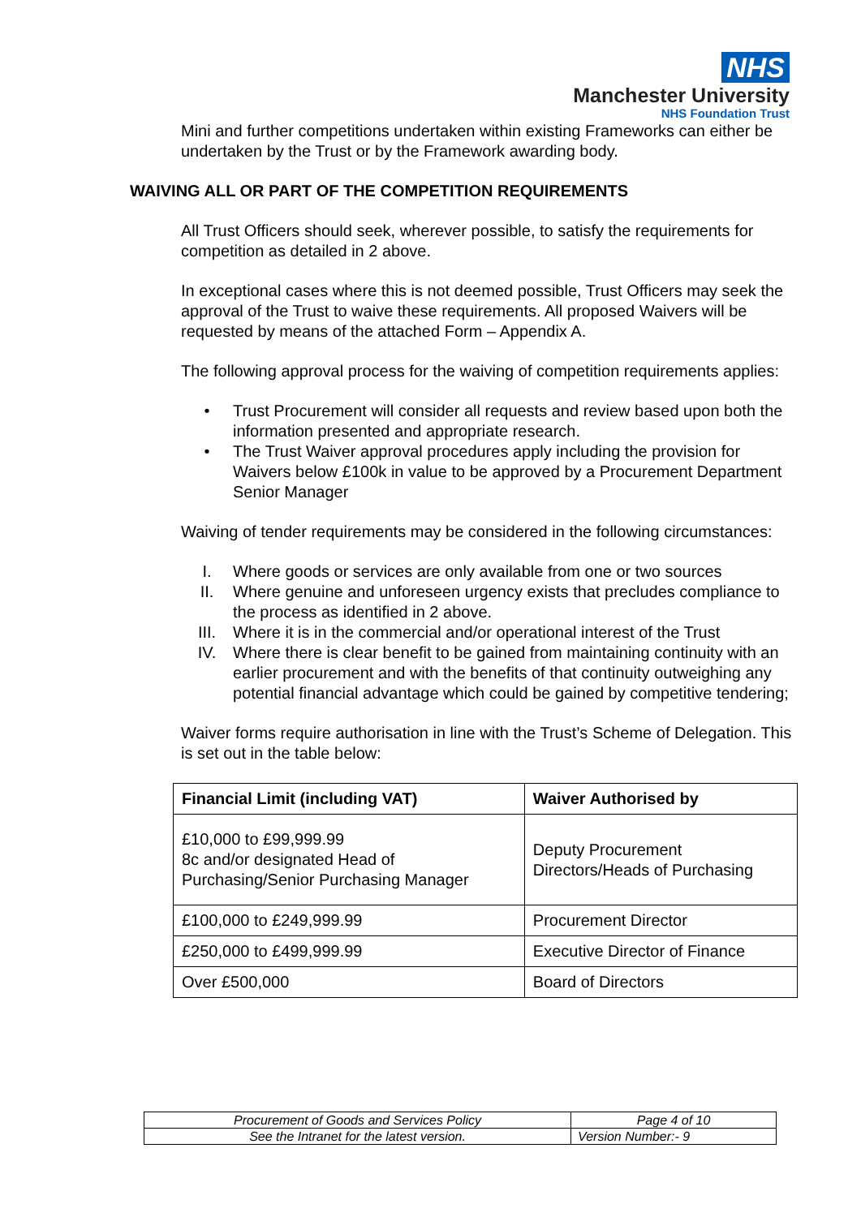NHS
Manchester University
NHS Foundation Trust
Mini and further competitions undertaken within existing Frameworks can either be undertaken by the Trust or by the Framework awarding body.
WAIVING ALL OR PART OF THE COMPETITION REQUIREMENTS
All Trust Officers should seek, wherever possible, to satisfy the requirements for competition as detailed in 2 above.
In exceptional cases where this is not deemed possible, Trust Officers may seek the approval of the Trust to waive these requirements. All proposed Waivers will be requested by means of the attached Form – Appendix A.
The following approval process for the waiving of competition requirements applies:
• Trust Procurement will consider all requests and review based upon both the information presented and appropriate research.
• The Trust Waiver approval procedures apply including the provision for Waivers below £100k in value to be approved by a Procurement Department Senior Manager
Waiving of tender requirements may be considered in the following circumstances:
I. Where goods or services are only available from one or two sources
II. Where genuine and unforeseen urgency exists that precludes compliance to the process as identified in 2 above.
III. Where it is in the commercial and/or operational interest of the Trust
IV. Where there is clear benefit to be gained from maintaining continuity with an earlier procurement and with the benefits of that continuity outweighing any potential financial advantage which could be gained by competitive tendering;
Waiver forms require authorisation in line with the Trust’s Scheme of Delegation. This is set out in the table below:
| Financial Limit (including VAT) | Waiver Authorised by |
| --- | --- |
| £10,000 to £99,999.99 8c and/or designated Head of Purchasing/Senior Purchasing Manager | Deputy Procurement Directors/Heads of Purchasing |
| £100,000 to £249,999.99 | Procurement Director |
| £250,000 to £499,999.99 | Executive Director of Finance |
| Over £500,000 | Board of Directors |
| Procurement of Goods and Services Policy | | Page 4 of 10 |
| See the Intranet for the latest version. | Version Number:- 9 | |